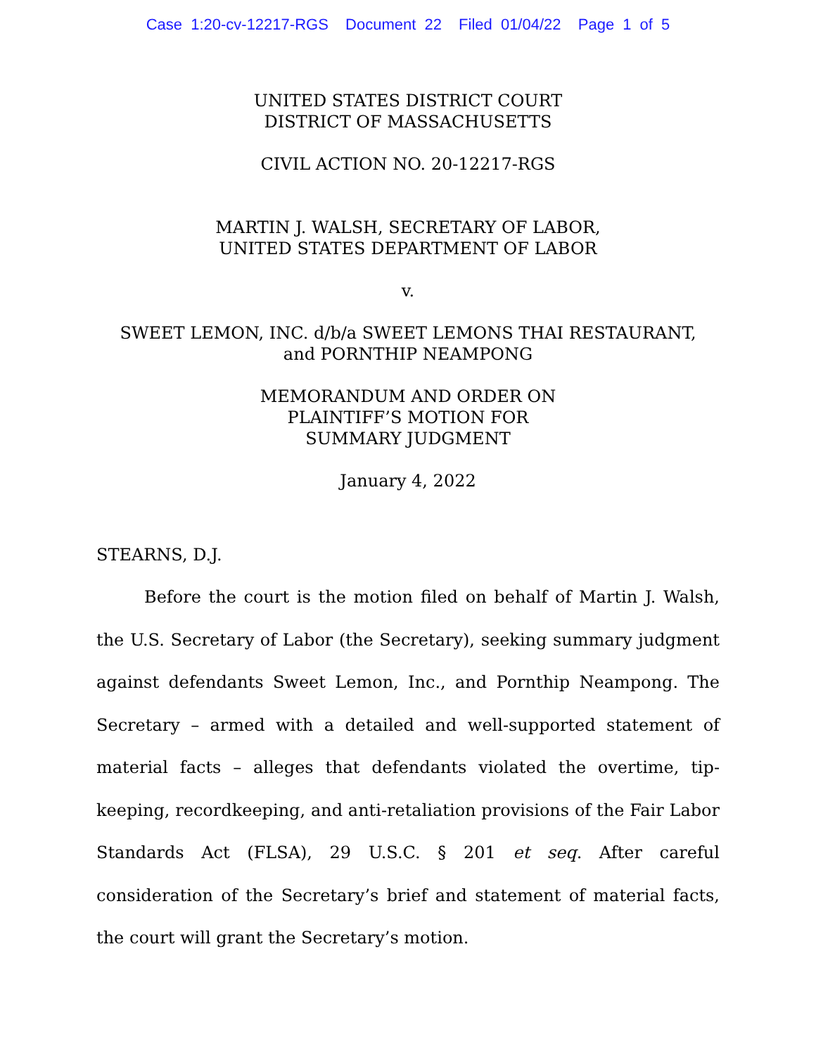Case 1:20-cv-12217-RGS Document 22 Filed 01/04/22 Page 1 of 5
UNITED STATES DISTRICT COURT
DISTRICT OF MASSACHUSETTS
CIVIL ACTION NO. 20-12217-RGS
MARTIN J. WALSH, SECRETARY OF LABOR,
UNITED STATES DEPARTMENT OF LABOR
v.
SWEET LEMON, INC. d/b/a SWEET LEMONS THAI RESTAURANT,
and PORNTHIP NEAMPONG
MEMORANDUM AND ORDER ON
PLAINTIFF’S MOTION FOR
SUMMARY JUDGMENT
January 4, 2022
STEARNS, D.J.
Before the court is the motion filed on behalf of Martin J. Walsh, the U.S. Secretary of Labor (the Secretary), seeking summary judgment against defendants Sweet Lemon, Inc., and Pornthip Neampong. The Secretary – armed with a detailed and well-supported statement of material facts – alleges that defendants violated the overtime, tip-keeping, recordkeeping, and anti-retaliation provisions of the Fair Labor Standards Act (FLSA), 29 U.S.C. § 201 et seq. After careful consideration of the Secretary’s brief and statement of material facts, the court will grant the Secretary’s motion.